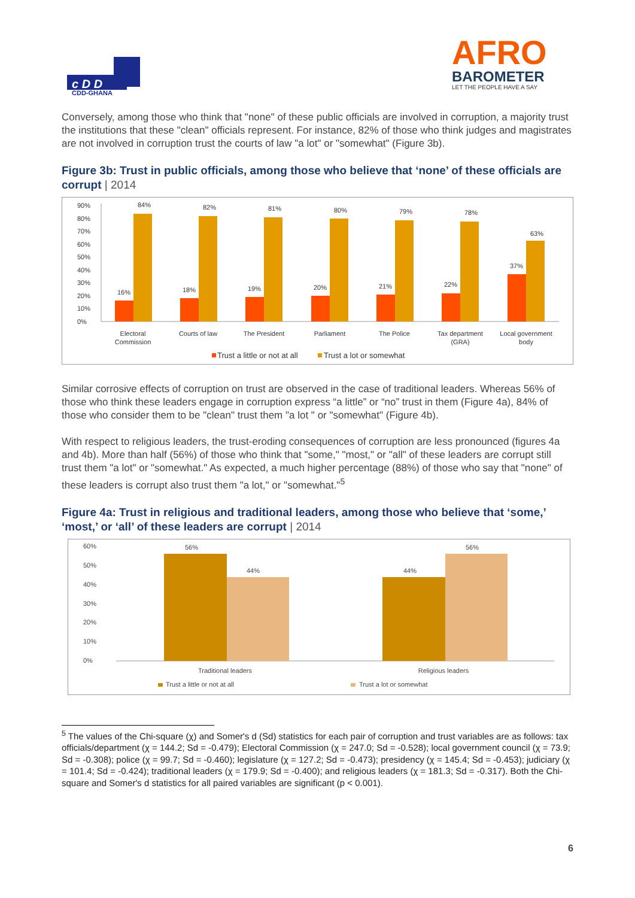c D D
CDD-GHANA
AFRO
BAROMETER
LET THE PEOPLE HAVE A SAY
Conversely, among those who think that "none" of these public officials are involved in corruption, a majority trust the institutions that these "clean" officials represent. For instance, 82% of those who think judges and magistrates are not involved in corruption trust the courts of law "a lot" or "somewhat" (Figure 3b).
Figure 3b: Trust in public officials, among those who believe that ‘none’ of these officials are corrupt | 2014
90%
80%
70%
60%
50%
40%
30%
20%
10%
0%
16%
84%
18%
82%
19%
81%
20%
80%
21%
79%
22%
78%
37%
63%
Electoral
Commission
Courts of law
The President
Parliament
The Police
Tax department
(GRA)
Local government
body
Trust a little or not at all
Trust a lot or somewhat
Similar corrosive effects of corruption on trust are observed in the case of traditional leaders. Whereas 56% of those who think these leaders engage in corruption express “a little” or “no” trust in them (Figure 4a), 84% of those who consider them to be "clean" trust them "a lot " or "somewhat" (Figure 4b).
With respect to religious leaders, the trust-eroding consequences of corruption are less pronounced (figures 4a and 4b). More than half (56%) of those who think that "some," "most," or "all" of these leaders are corrupt still trust them "a lot" or "somewhat." As expected, a much higher percentage (88%) of those who say that "none" of these leaders is corrupt also trust them "a lot," or "somewhat."<sup>5</sup>
Figure 4a: Trust in religious and traditional leaders, among those who believe that ‘some,’ ‘most,’ or ‘all’ of these leaders are corrupt | 2014
60%
50%
40%
30%
20%
10%
0%
56%
44%
44%
56%
Traditional leaders
Religious leaders
Trust a little or not at all
Trust a lot or somewhat
<sup>5</sup> The values of the Chi-square (χ) and Somer's d (Sd) statistics for each pair of corruption and trust variables are as follows: tax officials/department (χ = 144.2; Sd = -0.479); Electoral Commission (χ = 247.0; Sd = -0.528); local government council (χ = 73.9; Sd = -0.308); police (χ = 99.7; Sd = -0.460); legislature (χ = 127.2; Sd = -0.473); presidency (χ = 145.4; Sd = -0.453); judiciary (χ = 101.4; Sd = -0.424); traditional leaders (χ = 179.9; Sd = -0.400); and religious leaders (χ = 181.3; Sd = -0.317). Both the Chi-square and Somer's d statistics for all paired variables are significant (p < 0.001).
6